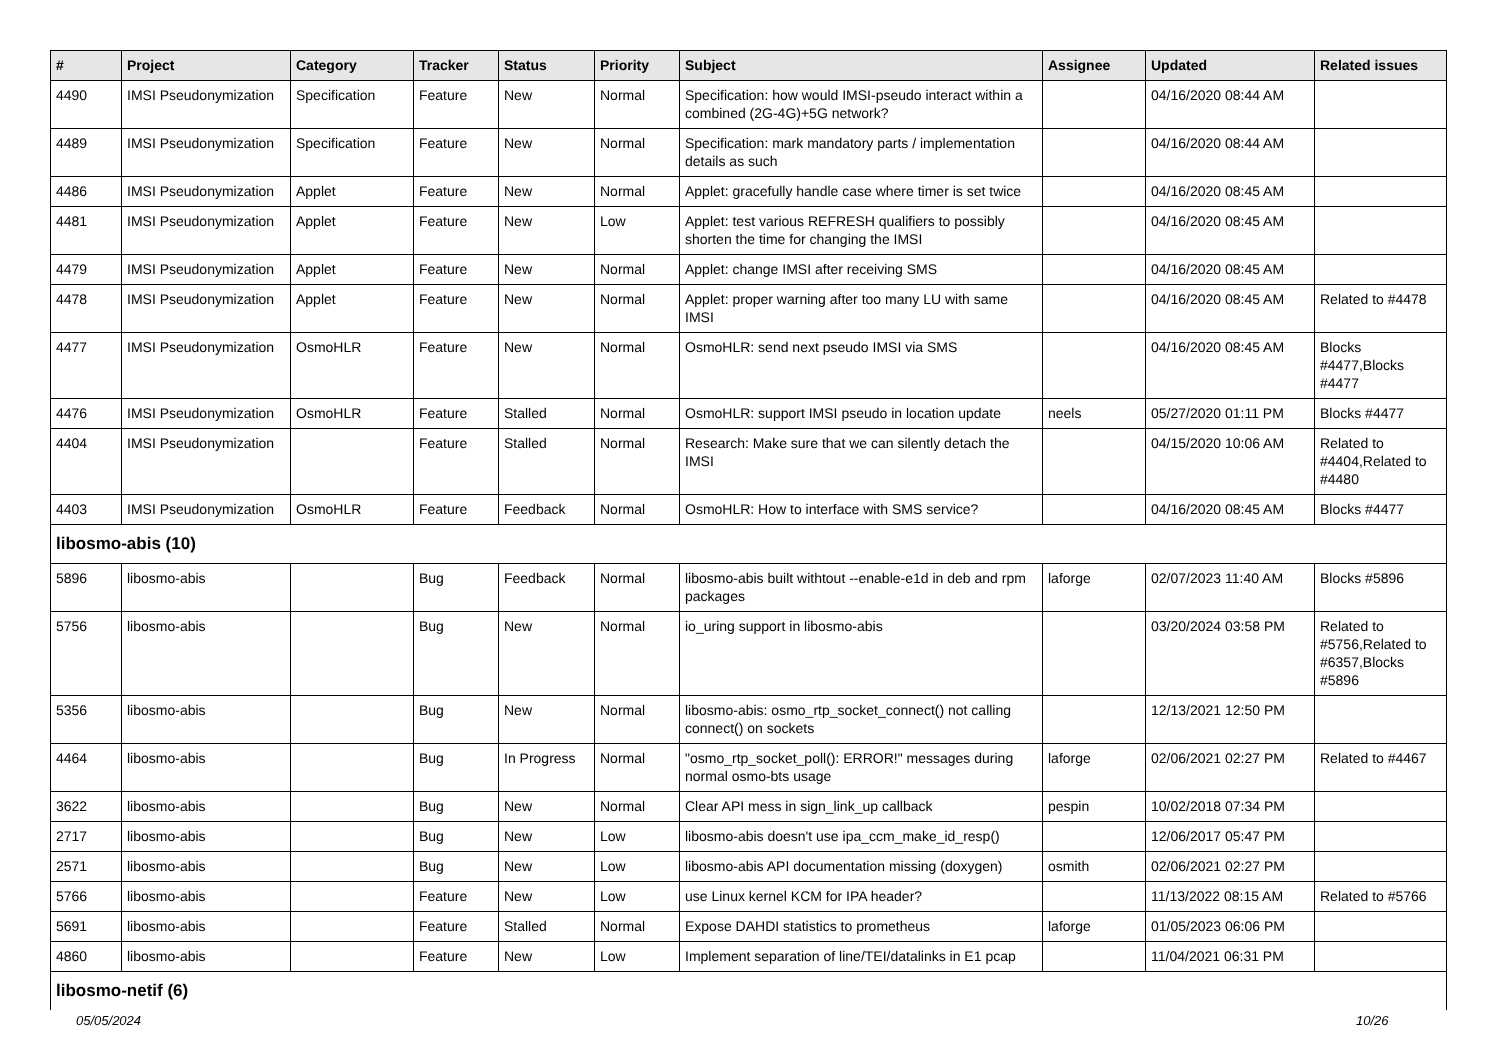| # | Project | Category | Tracker | Status | Priority | Subject | Assignee | Updated | Related issues |
| --- | --- | --- | --- | --- | --- | --- | --- | --- | --- |
| 4490 | IMSI Pseudonymization | Specification | Feature | New | Normal | Specification: how would IMSI-pseudo interact within a combined (2G-4G)+5G network? | | 04/16/2020 08:44 AM | |
| 4489 | IMSI Pseudonymization | Specification | Feature | New | Normal | Specification: mark mandatory parts / implementation details as such | | 04/16/2020 08:44 AM | |
| 4486 | IMSI Pseudonymization | Applet | Feature | New | Normal | Applet: gracefully handle case where timer is set twice | | 04/16/2020 08:45 AM | |
| 4481 | IMSI Pseudonymization | Applet | Feature | New | Low | Applet: test various REFRESH qualifiers to possibly shorten the time for changing the IMSI | | 04/16/2020 08:45 AM | |
| 4479 | IMSI Pseudonymization | Applet | Feature | New | Normal | Applet: change IMSI after receiving SMS | | 04/16/2020 08:45 AM | |
| 4478 | IMSI Pseudonymization | Applet | Feature | New | Normal | Applet: proper warning after too many LU with same IMSI | | 04/16/2020 08:45 AM | Related to #4478 |
| 4477 | IMSI Pseudonymization | OsmoHLR | Feature | New | Normal | OsmoHLR: send next pseudo IMSI via SMS | | 04/16/2020 08:45 AM | Blocks #4477,Blocks #4477 |
| 4476 | IMSI Pseudonymization | OsmoHLR | Feature | Stalled | Normal | OsmoHLR: support IMSI pseudo in location update | neels | 05/27/2020 01:11 PM | Blocks #4477 |
| 4404 | IMSI Pseudonymization | | Feature | Stalled | Normal | Research: Make sure that we can silently detach the IMSI | | 04/15/2020 10:06 AM | Related to #4404,Related to #4480 |
| 4403 | IMSI Pseudonymization | OsmoHLR | Feature | Feedback | Normal | OsmoHLR: How to interface with SMS service? | | 04/16/2020 08:45 AM | Blocks #4477 |
| libosmo-abis (10) | | | | | | | | | |
| 5896 | libosmo-abis | | Bug | Feedback | Normal | libosmo-abis built withtout --enable-e1d in deb and rpm packages | laforge | 02/07/2023 11:40 AM | Blocks #5896 |
| 5756 | libosmo-abis | | Bug | New | Normal | io_uring support in libosmo-abis | | 03/20/2024 03:58 PM | Related to #5756,Related to #6357,Blocks #5896 |
| 5356 | libosmo-abis | | Bug | New | Normal | libosmo-abis: osmo_rtp_socket_connect() not calling connect() on sockets | | 12/13/2021 12:50 PM | |
| 4464 | libosmo-abis | | Bug | In Progress | Normal | "osmo_rtp_socket_poll(): ERROR!" messages during normal osmo-bts usage | laforge | 02/06/2021 02:27 PM | Related to #4467 |
| 3622 | libosmo-abis | | Bug | New | Normal | Clear API mess in sign_link_up callback | pespin | 10/02/2018 07:34 PM | |
| 2717 | libosmo-abis | | Bug | New | Low | libosmo-abis doesn't use ipa_ccm_make_id_resp() | | 12/06/2017 05:47 PM | |
| 2571 | libosmo-abis | | Bug | New | Low | libosmo-abis API documentation missing (doxygen) | osmith | 02/06/2021 02:27 PM | |
| 5766 | libosmo-abis | | Feature | New | Low | use Linux kernel KCM for IPA header? | | 11/13/2022 08:15 AM | Related to #5766 |
| 5691 | libosmo-abis | | Feature | Stalled | Normal | Expose DAHDI statistics to prometheus | laforge | 01/05/2023 06:06 PM | |
| 4860 | libosmo-abis | | Feature | New | Low | Implement separation of line/TEI/datalinks in E1 pcap | | 11/04/2021 06:31 PM | |
| libosmo-netif (6) | | | | | | | | | |
05/05/2024 10/26